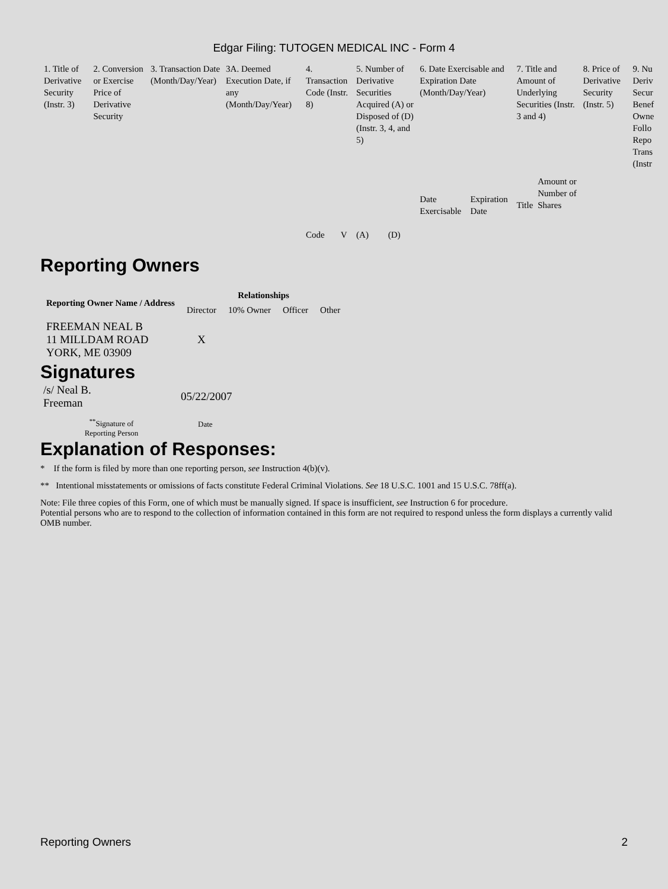Edgar Filing: TUTOGEN MEDICAL INC - Form 4
| 1. Title of Derivative Security (Instr. 3) | 2. Conversion or Exercise Price of Derivative Security | 3. Transaction Date (Month/Day/Year) | 3A. Deemed Execution Date, if any (Month/Day/Year) | 4. Transaction Code (Instr. 8) | | 5. Number of Derivative Securities Acquired (A) or Disposed of (D) (Instr. 3, 4, and 5) | | 6. Date Exercisable and Expiration Date (Month/Day/Year) | | 7. Title and Amount of Underlying Securities (Instr. 3 and 4) | | 8. Price of Derivative Security (Instr. 5) | 9. Nu Deriv Secur Benef Owne Follo Repo Trans (Instr |
| | | | | Code | V | (A) | (D) | Date Exercisable | Expiration Date | Title | Amount or Number of Shares | | |
Reporting Owners
| Reporting Owner Name / Address | Relationships | | | |
| --- | --- | --- | --- | --- |
| | Director | 10% Owner | Officer | Other |
| FREEMAN NEAL B 11 MILLDAM ROAD YORK, ME 03909 | X | | | |
Signatures
| /s/ Neal B. Freeman | 05/22/2007 |
| <sup>**</sup> Signature of Reporting Person | Date |
Explanation of Responses:
* If the form is filed by more than one reporting person, see Instruction 4(b)(v).
** Intentional misstatements or omissions of facts constitute Federal Criminal Violations. See 18 U.S.C. 1001 and 15 U.S.C. 78ff(a).
Note: File three copies of this Form, one of which must be manually signed. If space is insufficient, see Instruction 6 for procedure.
Potential persons who are to respond to the collection of information contained in this form are not required to respond unless the form displays a currently valid OMB number.
Reporting Owners 2